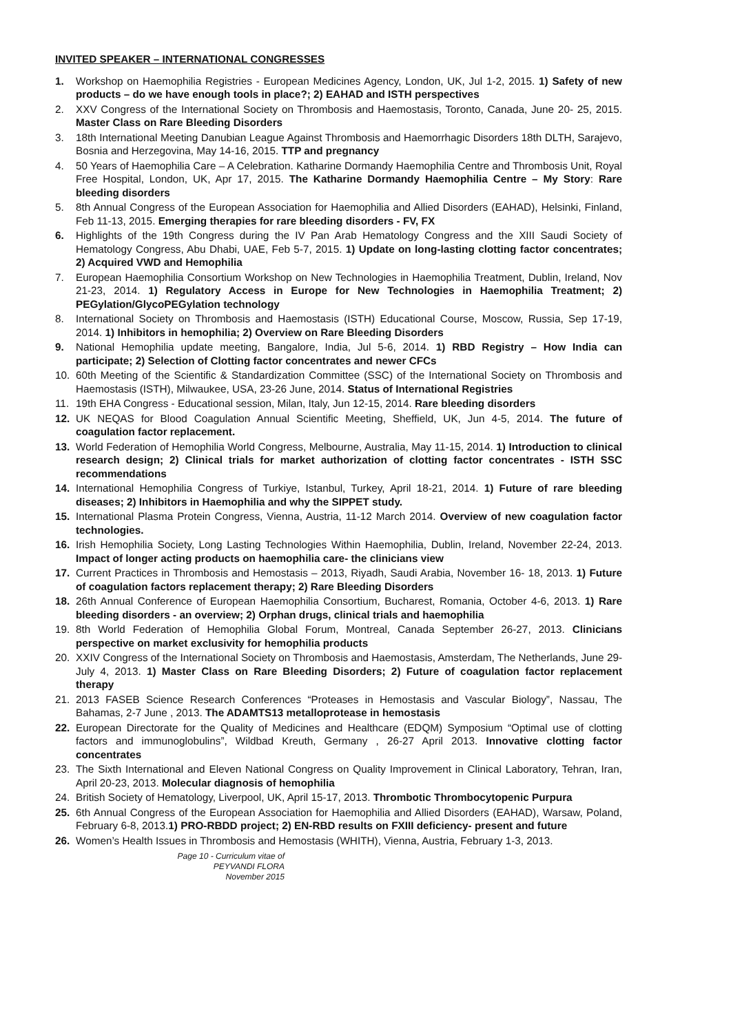INVITED SPEAKER – INTERNATIONAL CONGRESSES
1. Workshop on Haemophilia Registries - European Medicines Agency, London, UK, Jul 1-2, 2015. 1) Safety of new products – do we have enough tools in place?; 2) EAHAD and ISTH perspectives
2. XXV Congress of the International Society on Thrombosis and Haemostasis, Toronto, Canada, June 20- 25, 2015. Master Class on Rare Bleeding Disorders
3. 18th International Meeting Danubian League Against Thrombosis and Haemorrhagic Disorders 18th DLTH, Sarajevo, Bosnia and Herzegovina, May 14-16, 2015. TTP and pregnancy
4. 50 Years of Haemophilia Care – A Celebration. Katharine Dormandy Haemophilia Centre and Thrombosis Unit, Royal Free Hospital, London, UK, Apr 17, 2015. The Katharine Dormandy Haemophilia Centre – My Story: Rare bleeding disorders
5. 8th Annual Congress of the European Association for Haemophilia and Allied Disorders (EAHAD), Helsinki, Finland, Feb 11-13, 2015. Emerging therapies for rare bleeding disorders - FV, FX
6. Highlights of the 19th Congress during the IV Pan Arab Hematology Congress and the XIII Saudi Society of Hematology Congress, Abu Dhabi, UAE, Feb 5-7, 2015. 1) Update on long-lasting clotting factor concentrates; 2) Acquired VWD and Hemophilia
7. European Haemophilia Consortium Workshop on New Technologies in Haemophilia Treatment, Dublin, Ireland, Nov 21-23, 2014. 1) Regulatory Access in Europe for New Technologies in Haemophilia Treatment; 2) PEGylation/GlycoPEGylation technology
8. International Society on Thrombosis and Haemostasis (ISTH) Educational Course, Moscow, Russia, Sep 17-19, 2014. 1) Inhibitors in hemophilia; 2) Overview on Rare Bleeding Disorders
9. National Hemophilia update meeting, Bangalore, India, Jul 5-6, 2014. 1) RBD Registry – How India can participate; 2) Selection of Clotting factor concentrates and newer CFCs
10. 60th Meeting of the Scientific & Standardization Committee (SSC) of the International Society on Thrombosis and Haemostasis (ISTH), Milwaukee, USA, 23-26 June, 2014. Status of International Registries
11. 19th EHA Congress - Educational session, Milan, Italy, Jun 12-15, 2014. Rare bleeding disorders
12. UK NEQAS for Blood Coagulation Annual Scientific Meeting, Sheffield, UK, Jun 4-5, 2014. The future of coagulation factor replacement.
13. World Federation of Hemophilia World Congress, Melbourne, Australia, May 11-15, 2014. 1) Introduction to clinical research design; 2) Clinical trials for market authorization of clotting factor concentrates - ISTH SSC recommendations
14. International Hemophilia Congress of Turkiye, Istanbul, Turkey, April 18-21, 2014. 1) Future of rare bleeding diseases; 2) Inhibitors in Haemophilia and why the SIPPET study.
15. International Plasma Protein Congress, Vienna, Austria, 11-12 March 2014. Overview of new coagulation factor technologies.
16. Irish Hemophilia Society, Long Lasting Technologies Within Haemophilia, Dublin, Ireland, November 22-24, 2013. Impact of longer acting products on haemophilia care- the clinicians view
17. Current Practices in Thrombosis and Hemostasis – 2013, Riyadh, Saudi Arabia, November 16- 18, 2013. 1) Future of coagulation factors replacement therapy; 2) Rare Bleeding Disorders
18. 26th Annual Conference of European Haemophilia Consortium, Bucharest, Romania, October 4-6, 2013. 1) Rare bleeding disorders - an overview; 2) Orphan drugs, clinical trials and haemophilia
19. 8th World Federation of Hemophilia Global Forum, Montreal, Canada September 26-27, 2013. Clinicians perspective on market exclusivity for hemophilia products
20. XXIV Congress of the International Society on Thrombosis and Haemostasis, Amsterdam, The Netherlands, June 29- July 4, 2013. 1) Master Class on Rare Bleeding Disorders; 2) Future of coagulation factor replacement therapy
21. 2013 FASEB Science Research Conferences “Proteases in Hemostasis and Vascular Biology”, Nassau, The Bahamas, 2-7 June , 2013. The ADAMTS13 metalloprotease in hemostasis
22. European Directorate for the Quality of Medicines and Healthcare (EDQM) Symposium “Optimal use of clotting factors and immunoglobulins”, Wildbad Kreuth, Germany , 26-27 April 2013. Innovative clotting factor concentrates
23. The Sixth International and Eleven National Congress on Quality Improvement in Clinical Laboratory, Tehran, Iran, April 20-23, 2013. Molecular diagnosis of hemophilia
24. British Society of Hematology, Liverpool, UK, April 15-17, 2013. Thrombotic Thrombocytopenic Purpura
25. 6th Annual Congress of the European Association for Haemophilia and Allied Disorders (EAHAD), Warsaw, Poland, February 6-8, 2013.1) PRO-RBDD project; 2) EN-RBD results on FXIII deficiency- present and future
26. Women’s Health Issues in Thrombosis and Hemostasis (WHITH), Vienna, Austria, February 1-3, 2013.
Page 10 - Curriculum vitae of
PEYVANDI FLORA
November 2015